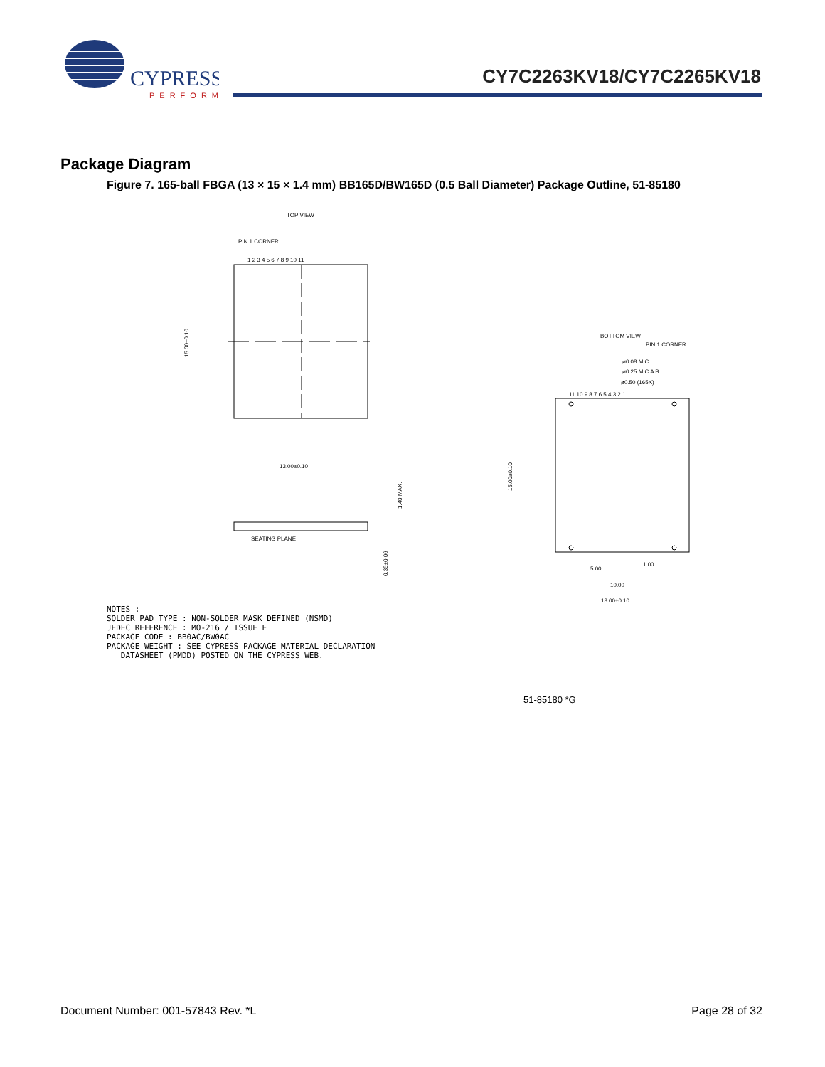CYPRESS
PERFORM
CY7C2263KV18/CY7C2265KV18
Package Diagram
Figure 7. 165-ball FBGA (13 × 15 × 1.4 mm) BB165D/BW165D (0.5 Ball Diameter) Package Outline, 51-85180
TOP VIEW
PIN 1 CORNER
1 2 3 4 5 6 7 8 9 10 11
15.00±0.10
13.00±0.10
SEATING PLANE
1.40 MAX.
0.35±0.06
BOTTOM VIEW
PIN 1 CORNER
ø0.08 M C
ø0.25 M C A B
ø0.50 (165X)
11 10 9 8 7 6 5 4 3 2 1
15.00±0.10
5.00
1.00
10.00
13.00±0.10
NOTES : SOLDER PAD TYPE : NON-SOLDER MASK DEFINED (NSMD) JEDEC REFERENCE : MO-216 / ISSUE E PACKAGE CODE : BB0AC/BW0AC PACKAGE WEIGHT : SEE CYPRESS PACKAGE MATERIAL DECLARATION DATASHEET (PMDD) POSTED ON THE CYPRESS WEB.
51-85180 *G
Document Number: 001-57843 Rev. *L Page 28 of 32